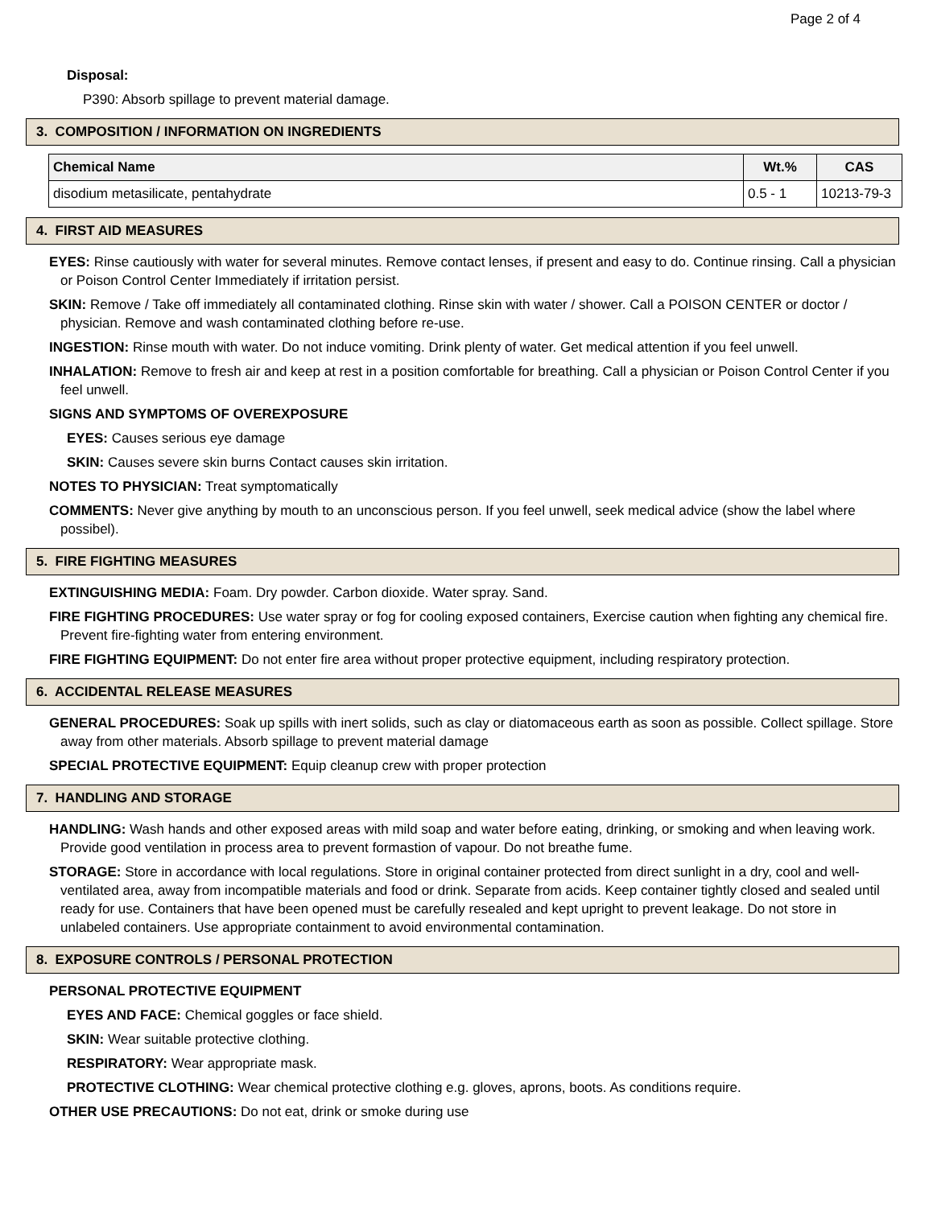Page 2 of 4
Disposal:
P390: Absorb spillage to prevent material damage.
3. COMPOSITION / INFORMATION ON INGREDIENTS
| Chemical Name | Wt.% | CAS |
| --- | --- | --- |
| disodium metasilicate, pentahydrate | 0.5 - 1 | 10213-79-3 |
4. FIRST AID MEASURES
EYES: Rinse cautiously with water for several minutes. Remove contact lenses, if present and easy to do. Continue rinsing. Call a physician or Poison Control Center Immediately if irritation persist.
SKIN: Remove / Take off immediately all contaminated clothing. Rinse skin with water / shower. Call a POISON CENTER or doctor / physician. Remove and wash contaminated clothing before re-use.
INGESTION: Rinse mouth with water. Do not induce vomiting. Drink plenty of water. Get medical attention if you feel unwell.
INHALATION: Remove to fresh air and keep at rest in a position comfortable for breathing. Call a physician or Poison Control Center if you feel unwell.
SIGNS AND SYMPTOMS OF OVEREXPOSURE
EYES: Causes serious eye damage
SKIN: Causes severe skin burns Contact causes skin irritation.
NOTES TO PHYSICIAN: Treat symptomatically
COMMENTS: Never give anything by mouth to an unconscious person. If you feel unwell, seek medical advice (show the label where possibel).
5. FIRE FIGHTING MEASURES
EXTINGUISHING MEDIA: Foam. Dry powder. Carbon dioxide. Water spray. Sand.
FIRE FIGHTING PROCEDURES: Use water spray or fog for cooling exposed containers, Exercise caution when fighting any chemical fire. Prevent fire-fighting water from entering environment.
FIRE FIGHTING EQUIPMENT: Do not enter fire area without proper protective equipment, including respiratory protection.
6. ACCIDENTAL RELEASE MEASURES
GENERAL PROCEDURES: Soak up spills with inert solids, such as clay or diatomaceous earth as soon as possible. Collect spillage. Store away from other materials. Absorb spillage to prevent material damage
SPECIAL PROTECTIVE EQUIPMENT: Equip cleanup crew with proper protection
7. HANDLING AND STORAGE
HANDLING: Wash hands and other exposed areas with mild soap and water before eating, drinking, or smoking and when leaving work. Provide good ventilation in process area to prevent formastion of vapour. Do not breathe fume.
STORAGE: Store in accordance with local regulations. Store in original container protected from direct sunlight in a dry, cool and well-ventilated area, away from incompatible materials and food or drink. Separate from acids. Keep container tightly closed and sealed until ready for use. Containers that have been opened must be carefully resealed and kept upright to prevent leakage. Do not store in unlabeled containers. Use appropriate containment to avoid environmental contamination.
8. EXPOSURE CONTROLS / PERSONAL PROTECTION
PERSONAL PROTECTIVE EQUIPMENT
EYES AND FACE: Chemical goggles or face shield.
SKIN: Wear suitable protective clothing.
RESPIRATORY: Wear appropriate mask.
PROTECTIVE CLOTHING: Wear chemical protective clothing e.g. gloves, aprons, boots. As conditions require.
OTHER USE PRECAUTIONS: Do not eat, drink or smoke during use